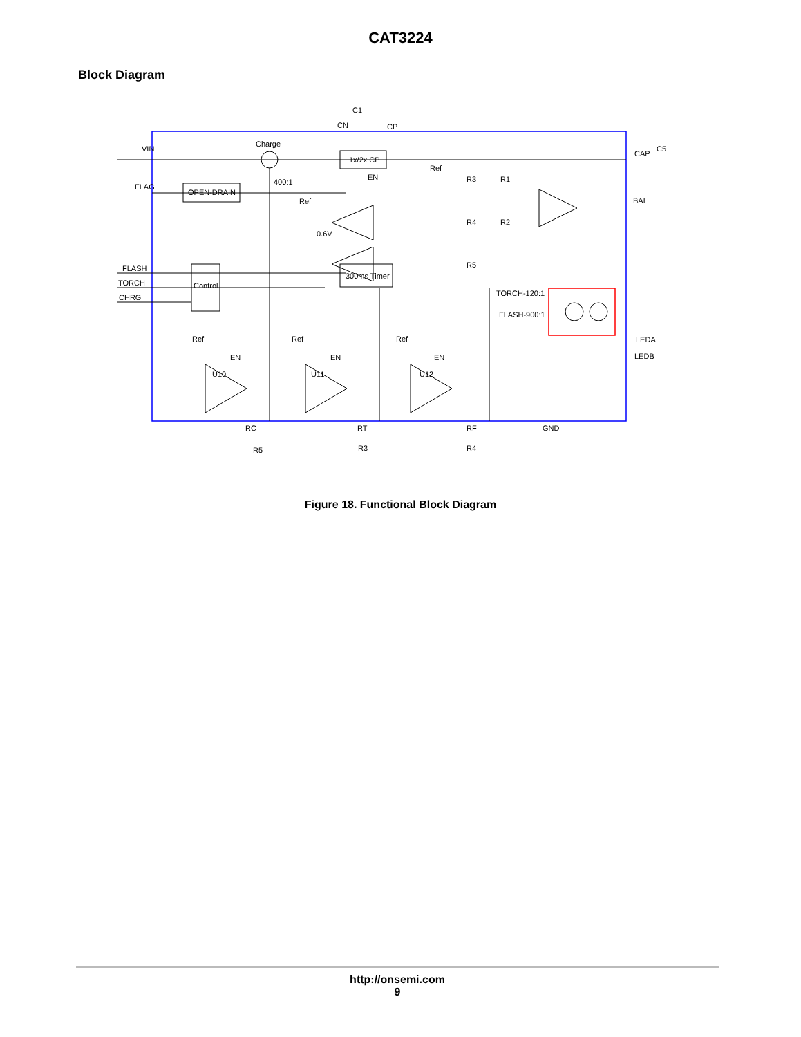CAT3224
Block Diagram
VIN
FLAG
Charge
1x/2x CP
OPEN-DRAIN
Control
300ms Timer
C1
CN
CP
400:1
Ref
0.6V
EN
Ref
R3
R1
R4
R2
R5
CAP
C5
BAL
FLASH
TORCH
CHRG
TORCH-120:1
FLASH-900:1
LEDA
LEDB
Ref
Ref
Ref
EN
EN
EN
U10
U11
U12
RC
RT
RF
GND
R5
R3
R4
Figure 18. Functional Block Diagram
http://onsemi.com
9